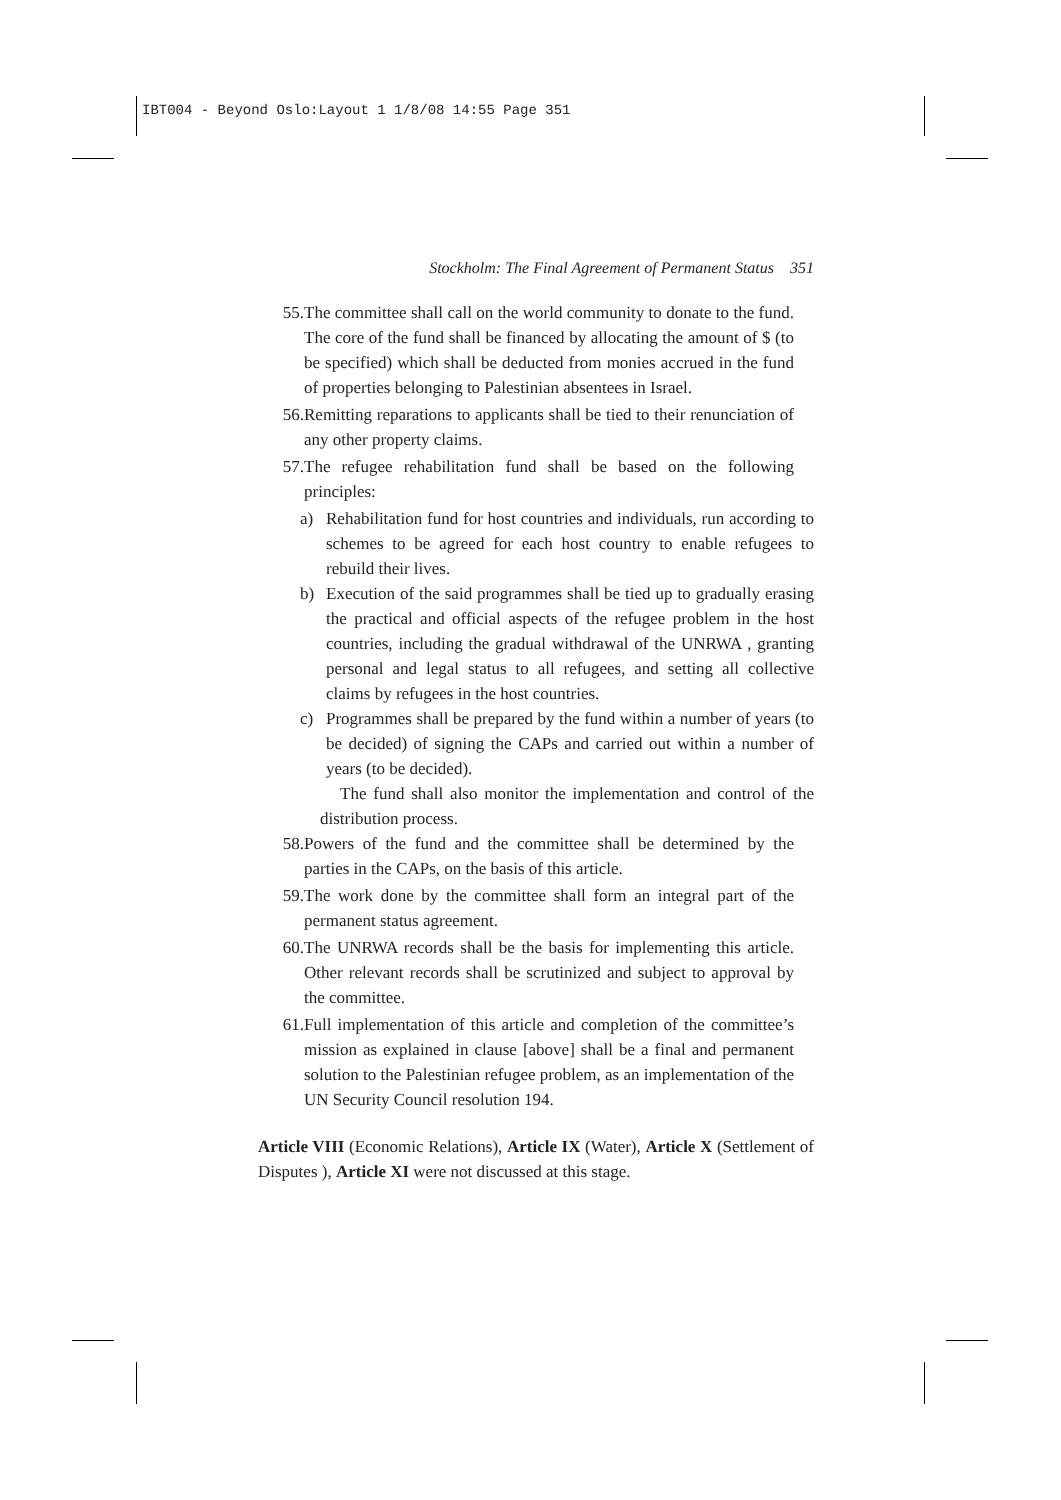IBT004 - Beyond Oslo:Layout 1 1/8/08 14:55 Page 351
Stockholm: The Final Agreement of Permanent Status 351
55. The committee shall call on the world community to donate to the fund. The core of the fund shall be financed by allocating the amount of $ (to be specified) which shall be deducted from monies accrued in the fund of properties belonging to Palestinian absentees in Israel.
56. Remitting reparations to applicants shall be tied to their renunciation of any other property claims.
57. The refugee rehabilitation fund shall be based on the following principles:
a) Rehabilitation fund for host countries and individuals, run according to schemes to be agreed for each host country to enable refugees to rebuild their lives.
b) Execution of the said programmes shall be tied up to gradually erasing the practical and official aspects of the refugee problem in the host countries, including the gradual withdrawal of the UNRWA , granting personal and legal status to all refugees, and setting all collective claims by refugees in the host countries.
c) Programmes shall be prepared by the fund within a number of years (to be decided) of signing the CAPs and carried out within a number of years (to be decided).
The fund shall also monitor the implementation and control of the distribution process.
58. Powers of the fund and the committee shall be determined by the parties in the CAPs, on the basis of this article.
59. The work done by the committee shall form an integral part of the permanent status agreement.
60. The UNRWA records shall be the basis for implementing this article. Other relevant records shall be scrutinized and subject to approval by the committee.
61. Full implementation of this article and completion of the committee’s mission as explained in clause [above] shall be a final and permanent solution to the Palestinian refugee problem, as an implementation of the UN Security Council resolution 194.
Article VIII (Economic Relations), Article IX (Water), Article X (Settlement of Disputes ), Article XI were not discussed at this stage.